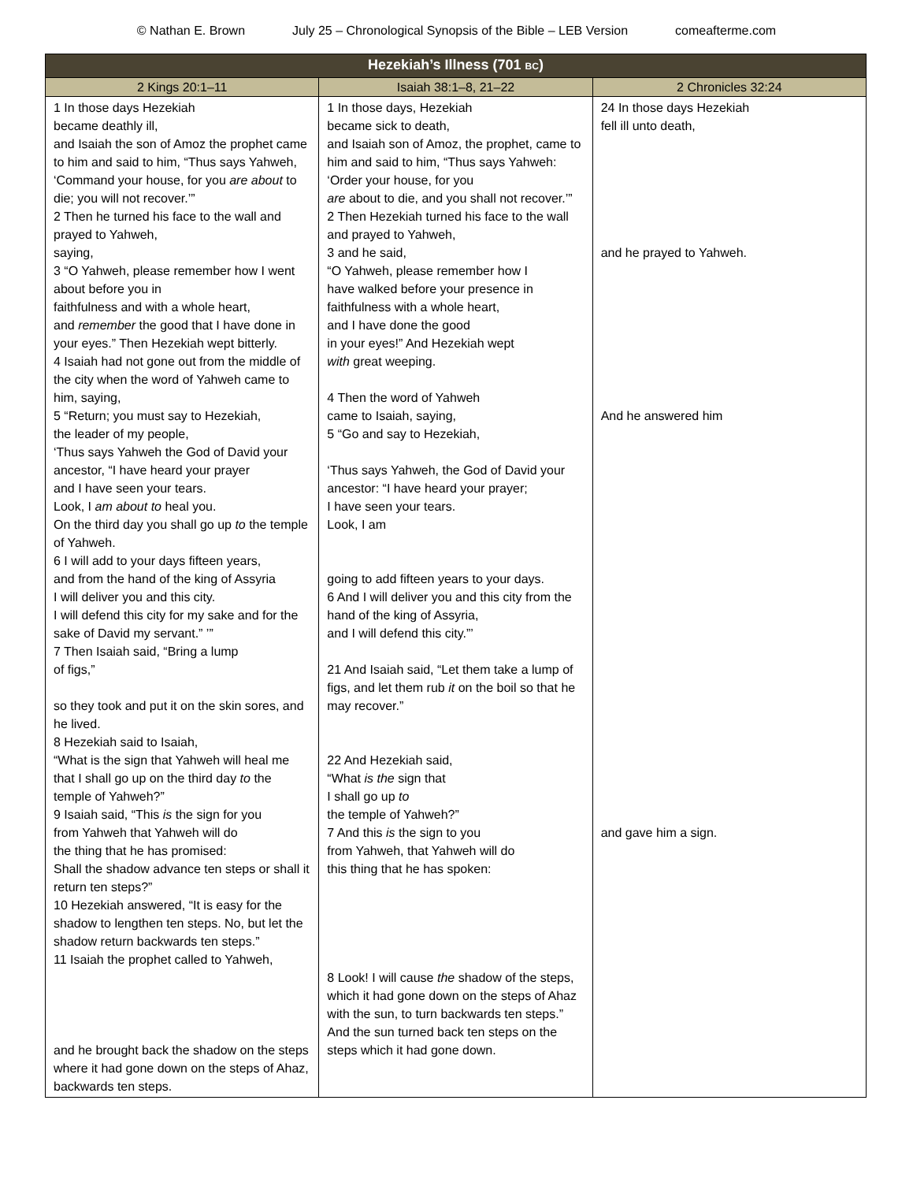© Nathan E. Brown July 25 – Chronological Synopsis of the Bible – LEB Version comeafterme.com
| Hezekiah’s Illness (701 BC ) | | |
| --- | --- | --- |
| 2 Kings 20:1–11 | Isaiah 38:1–8, 21–22 | 2 Chronicles 32:24 |
| 1 In those days Hezekiah became deathly ill, and Isaiah the son of Amoz the prophet came to him and said to him, “Thus says Yahweh, ‘Command your house, for you are about to die; you will not recover.’” 2 Then he turned his face to the wall and prayed to Yahweh, saying, 3 “O Yahweh, please remember how I went about before you in faithfulness and with a whole heart, and remember the good that I have done in your eyes.” Then Hezekiah wept bitterly. 4 Isaiah had not gone out from the middle of the city when the word of Yahweh came to him, saying, 5 “Return; you must say to Hezekiah, the leader of my people, ‘Thus says Yahweh the God of David your ancestor, “I have heard your prayer and I have seen your tears. Look, I am about to heal you. On the third day you shall go up to the temple of Yahweh. 6 I will add to your days fifteen years, and from the hand of the king of Assyria I will deliver you and this city. I will defend this city for my sake and for the sake of David my servant.” ’” 7 Then Isaiah said, “Bring a lump of figs,” so they took and put it on the skin sores, and he lived. 8 Hezekiah said to Isaiah, “What is the sign that Yahweh will heal me that I shall go up on the third day to the temple of Yahweh?” 9 Isaiah said, “This is the sign for you from Yahweh that Yahweh will do the thing that he has promised: Shall the shadow advance ten steps or shall it return ten steps?” 10 Hezekiah answered, “It is easy for the shadow to lengthen ten steps. No, but let the shadow return backwards ten steps.” 11 Isaiah the prophet called to Yahweh, and he brought back the shadow on the steps where it had gone down on the steps of Ahaz, backwards ten steps. | 1 In those days, Hezekiah became sick to death, and Isaiah son of Amoz, the prophet, came to him and said to him, “Thus says Yahweh: ‘Order your house, for you are about to die, and you shall not recover.’” 2 Then Hezekiah turned his face to the wall and prayed to Yahweh, 3 and he said, “O Yahweh, please remember how I have walked before your presence in faithfulness with a whole heart, and I have done the good in your eyes!” And Hezekiah wept with great weeping. 4 Then the word of Yahweh came to Isaiah, saying, 5 “Go and say to Hezekiah, ‘Thus says Yahweh, the God of David your ancestor: “I have heard your prayer; I have seen your tears. Look, I am going to add fifteen years to your days. 6 And I will deliver you and this city from the hand of the king of Assyria, and I will defend this city.”’ 21 And Isaiah said, “Let them take a lump of figs, and let them rub it on the boil so that he may recover.” 22 And Hezekiah said, “What is the sign that I shall go up to the temple of Yahweh?” 7 And this is the sign to you from Yahweh, that Yahweh will do this thing that he has spoken: 8 Look! I will cause the shadow of the steps, which it had gone down on the steps of Ahaz with the sun, to turn backwards ten steps.” And the sun turned back ten steps on the steps which it had gone down. | 24 In those days Hezekiah fell ill unto death, and he prayed to Yahweh. And he answered him and gave him a sign. |